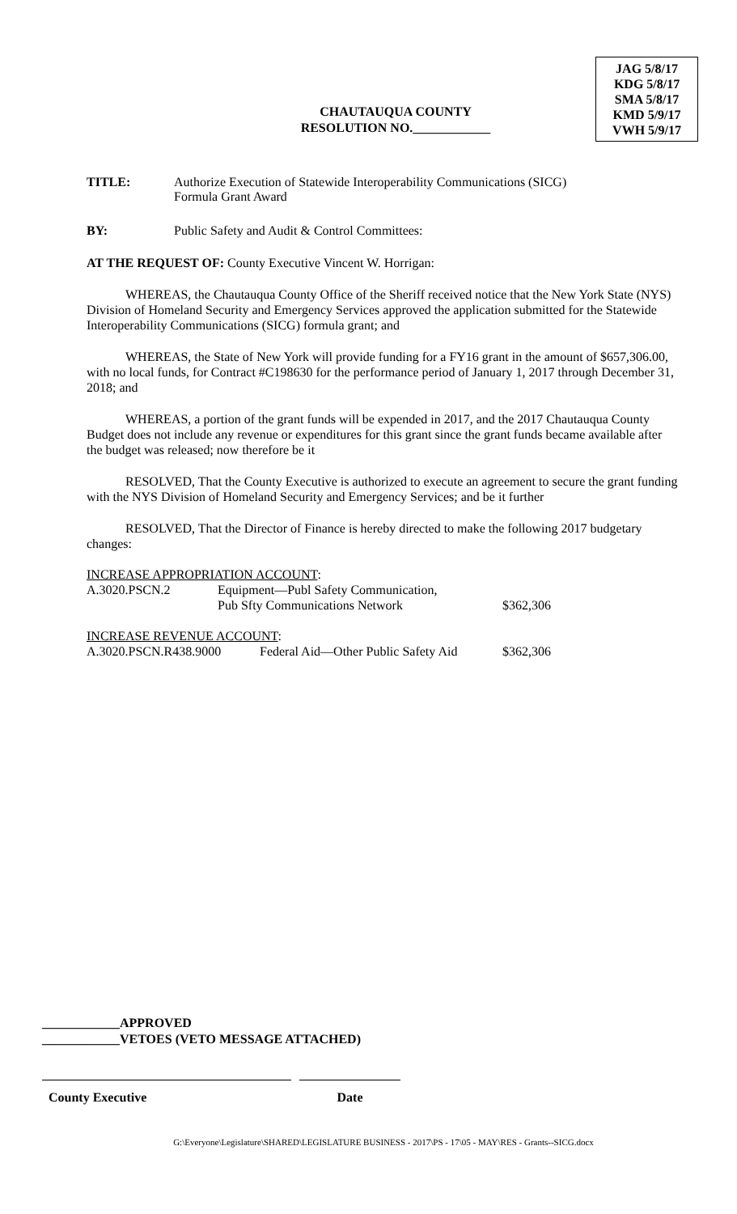JAG 5/8/17
KDG 5/8/17
SMA 5/8/17
KMD 5/9/17
VWH 5/9/17
CHAUTAUQUA COUNTY
RESOLUTION NO.____________
TITLE: Authorize Execution of Statewide Interoperability Communications (SICG)
Formula Grant Award
BY: Public Safety and Audit & Control Committees:
AT THE REQUEST OF: County Executive Vincent W. Horrigan:
WHEREAS, the Chautauqua County Office of the Sheriff received notice that the New York State (NYS) Division of Homeland Security and Emergency Services approved the application submitted for the Statewide Interoperability Communications (SICG) formula grant; and
WHEREAS, the State of New York will provide funding for a FY16 grant in the amount of $657,306.00, with no local funds, for Contract #C198630 for the performance period of January 1, 2017 through December 31, 2018; and
WHEREAS, a portion of the grant funds will be expended in 2017, and the 2017 Chautauqua County Budget does not include any revenue or expenditures for this grant since the grant funds became available after the budget was released; now therefore be it
RESOLVED, That the County Executive is authorized to execute an agreement to secure the grant funding with the NYS Division of Homeland Security and Emergency Services; and be it further
RESOLVED, That the Director of Finance is hereby directed to make the following 2017 budgetary changes:
INCREASE APPROPRIATION ACCOUNT:
| A.3020.PSCN.2 | Equipment—Publ Safety Communication, Pub Sfty Communications Network | $362,306 |
INCREASE REVENUE ACCOUNT:
| A.3020.PSCN.R438.9000 | Federal Aid—Other Public Safety Aid | $362,306 |
____________APPROVED
____________VETOES (VETO MESSAGE ATTACHED)
County Executive Date
G:\Everyone\Legislature\SHARED\LEGISLATURE BUSINESS - 2017\PS - 17\05 - MAY\RES - Grants--SICG.docx